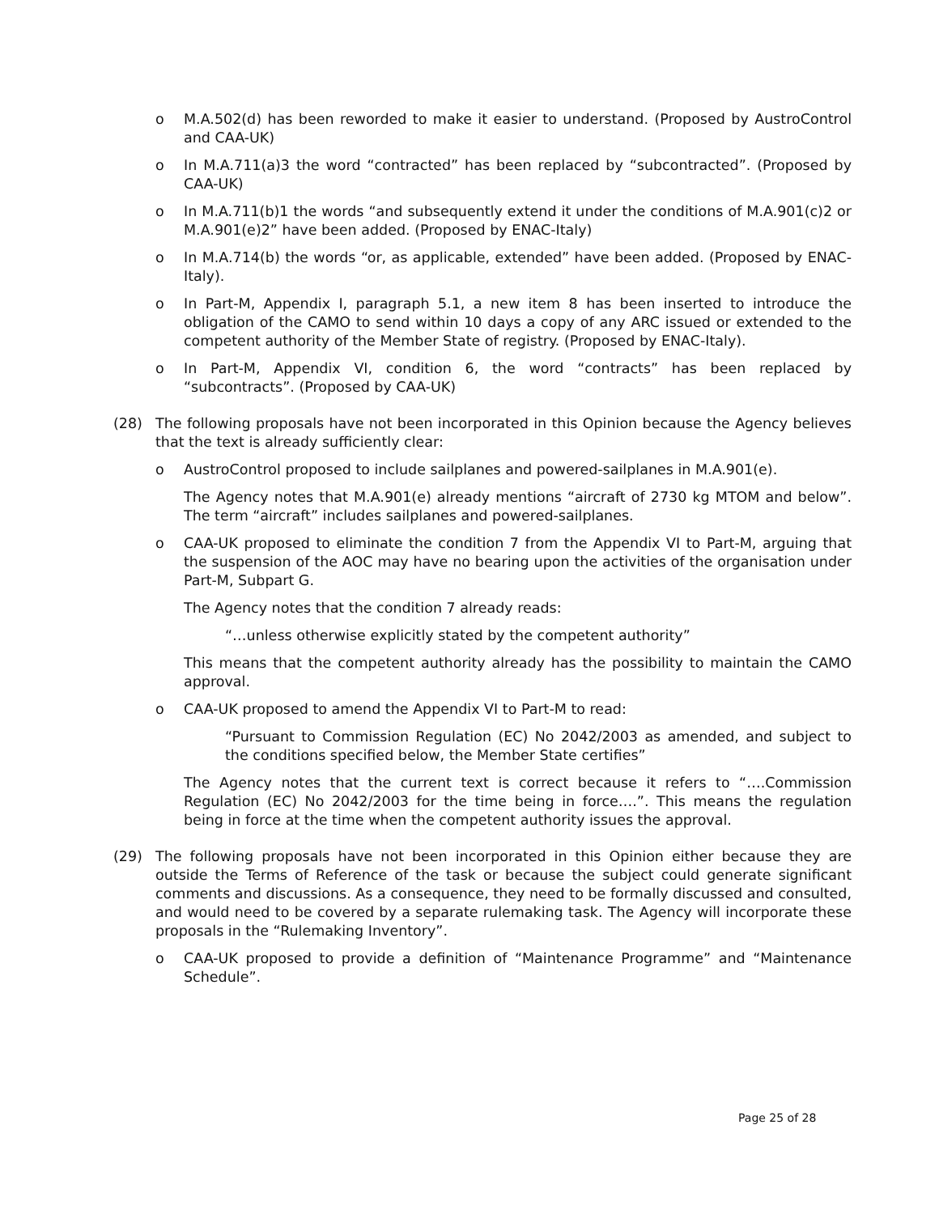o M.A.502(d) has been reworded to make it easier to understand. (Proposed by AustroControl and CAA-UK)
o In M.A.711(a)3 the word “contracted” has been replaced by “subcontracted”. (Proposed by CAA-UK)
o In M.A.711(b)1 the words “and subsequently extend it under the conditions of M.A.901(c)2 or M.A.901(e)2” have been added. (Proposed by ENAC-Italy)
o In M.A.714(b) the words “or, as applicable, extended” have been added. (Proposed by ENAC-Italy).
o In Part-M, Appendix I, paragraph 5.1, a new item 8 has been inserted to introduce the obligation of the CAMO to send within 10 days a copy of any ARC issued or extended to the competent authority of the Member State of registry. (Proposed by ENAC-Italy).
o In Part-M, Appendix VI, condition 6, the word “contracts” has been replaced by “subcontracts”. (Proposed by CAA-UK)
(28) The following proposals have not been incorporated in this Opinion because the Agency believes that the text is already sufficiently clear:
o AustroControl proposed to include sailplanes and powered-sailplanes in M.A.901(e).
The Agency notes that M.A.901(e) already mentions “aircraft of 2730 kg MTOM and below”. The term “aircraft” includes sailplanes and powered-sailplanes.
o CAA-UK proposed to eliminate the condition 7 from the Appendix VI to Part-M, arguing that the suspension of the AOC may have no bearing upon the activities of the organisation under Part-M, Subpart G.
The Agency notes that the condition 7 already reads:
“…unless otherwise explicitly stated by the competent authority”
This means that the competent authority already has the possibility to maintain the CAMO approval.
o CAA-UK proposed to amend the Appendix VI to Part-M to read:
“Pursuant to Commission Regulation (EC) No 2042/2003 as amended, and subject to the conditions specified below, the Member State certifies”
The Agency notes that the current text is correct because it refers to “….Commission Regulation (EC) No 2042/2003 for the time being in force….”. This means the regulation being in force at the time when the competent authority issues the approval.
(29) The following proposals have not been incorporated in this Opinion either because they are outside the Terms of Reference of the task or because the subject could generate significant comments and discussions. As a consequence, they need to be formally discussed and consulted, and would need to be covered by a separate rulemaking task. The Agency will incorporate these proposals in the “Rulemaking Inventory”.
o CAA-UK proposed to provide a definition of “Maintenance Programme” and “Maintenance Schedule”.
Page 25 of 28